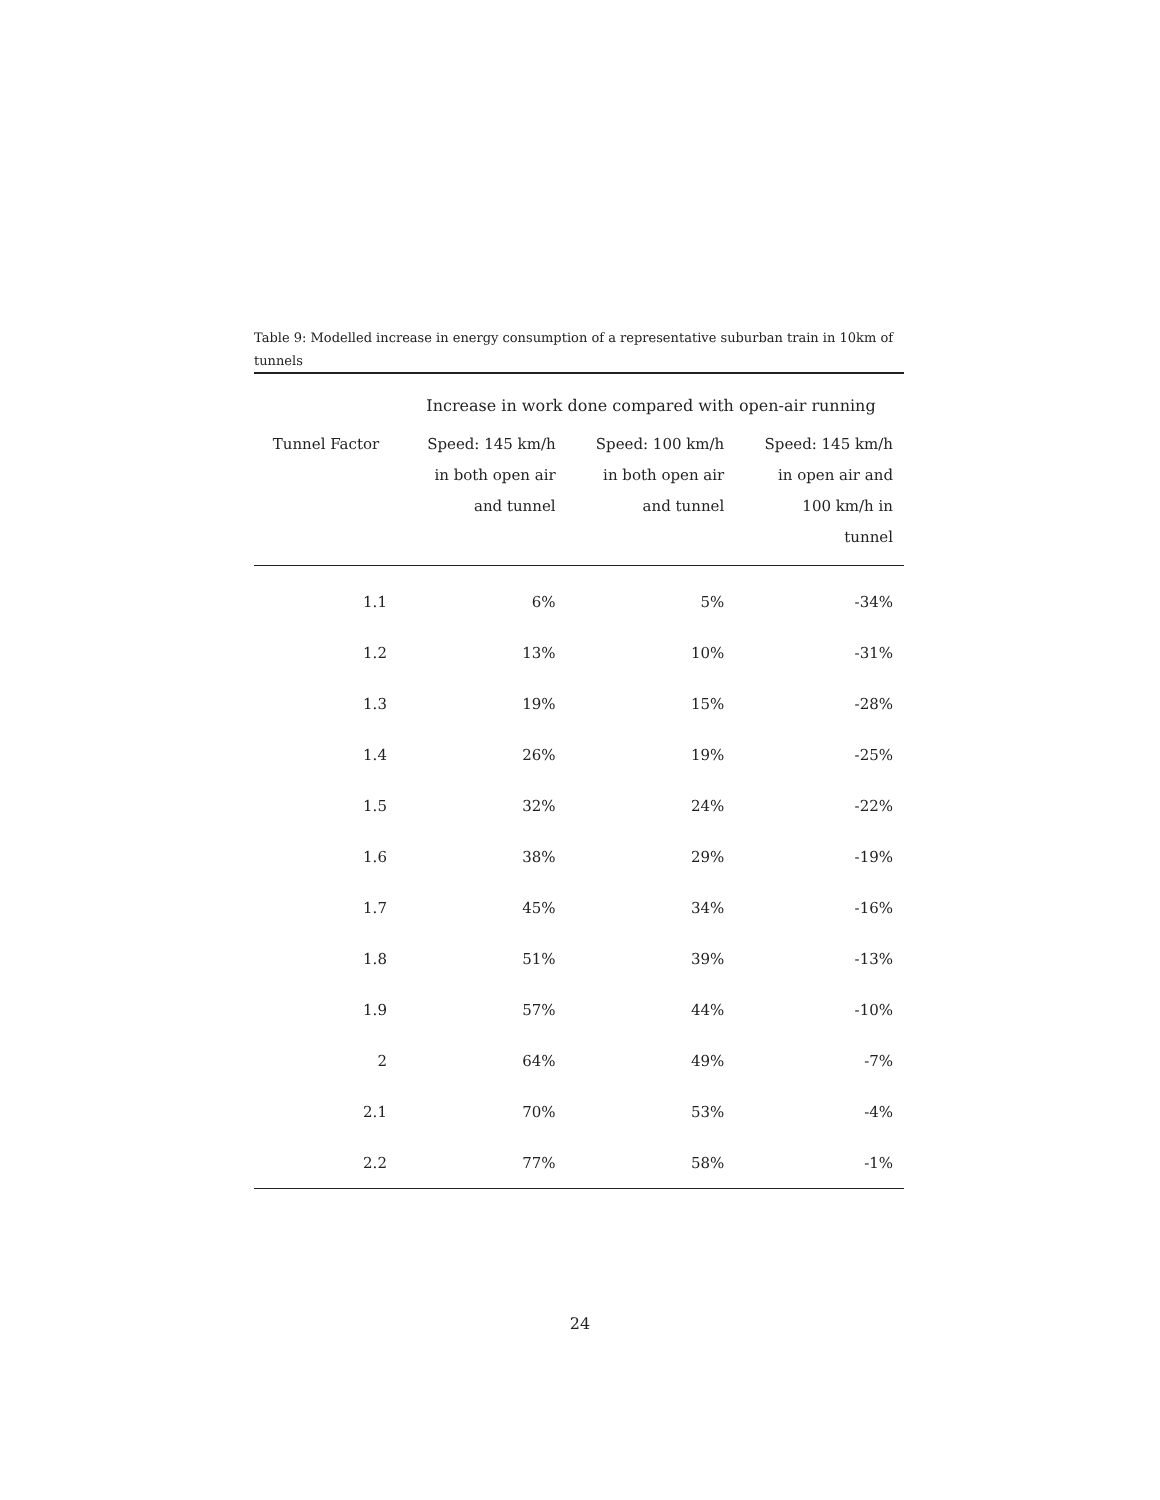Table 9: Modelled increase in energy consumption of a representative suburban train in 10km of tunnels
| | Increase in work done compared with open-air running | | |
| --- | --- | --- | --- |
| Tunnel Factor | Speed: 145 km/h in both open air and tunnel | Speed: 100 km/h in both open air and tunnel | Speed: 145 km/h in open air and 100 km/h in tunnel |
| 1.1 | 6% | 5% | -34% |
| 1.2 | 13% | 10% | -31% |
| 1.3 | 19% | 15% | -28% |
| 1.4 | 26% | 19% | -25% |
| 1.5 | 32% | 24% | -22% |
| 1.6 | 38% | 29% | -19% |
| 1.7 | 45% | 34% | -16% |
| 1.8 | 51% | 39% | -13% |
| 1.9 | 57% | 44% | -10% |
| 2 | 64% | 49% | -7% |
| 2.1 | 70% | 53% | -4% |
| 2.2 | 77% | 58% | -1% |
24